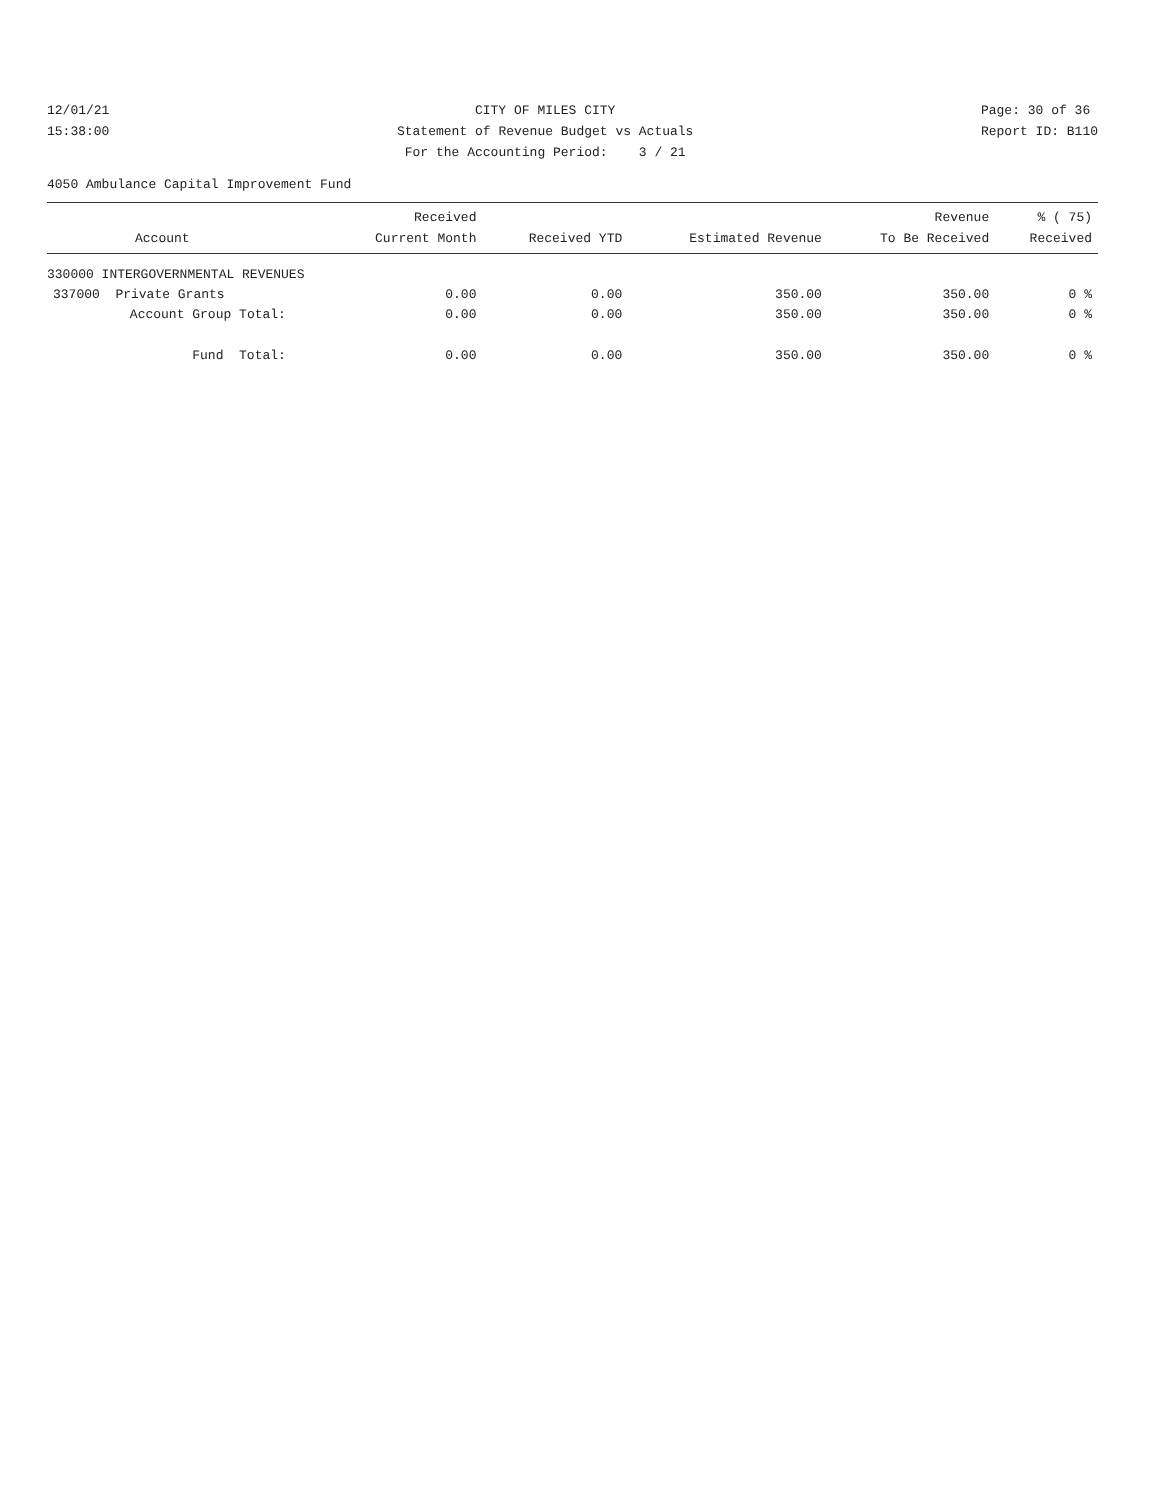12/01/21
15:38:00
CITY OF MILES CITY
Statement of Revenue Budget vs Actuals
For the Accounting Period: 3 / 21
Page: 30 of 36
Report ID: B110
4050 Ambulance Capital Improvement Fund
| Account | Received Current Month | Received YTD | Estimated Revenue | Revenue To Be Received | % ( 75) Received |
| --- | --- | --- | --- | --- | --- |
| 330000 INTERGOVERNMENTAL REVENUES | | | | | |
| 337000 Private Grants | 0.00 | 0.00 | 350.00 | 350.00 | 0 % |
| Account Group Total: | 0.00 | 0.00 | 350.00 | 350.00 | 0 % |
| Fund Total: | 0.00 | 0.00 | 350.00 | 350.00 | 0 % |